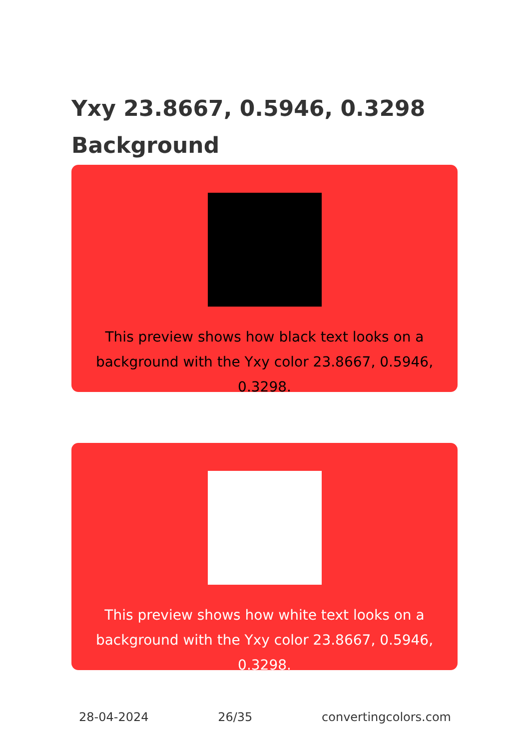Yxy 23.8667, 0.5946, 0.3298 Background
This preview shows how black text looks on a background with the Yxy color 23.8667, 0.5946, 0.3298.
This preview shows how white text looks on a background with the Yxy color 23.8667, 0.5946, 0.3298.
28-04-2024 26/35 convertingcolors.com